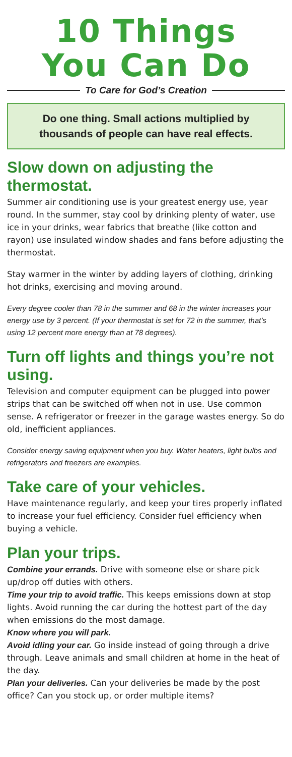10 Things
You Can Do
To Care for God’s Creation
Do one thing. Small actions multiplied by thousands of people can have real effects.
Slow down on adjusting the thermostat.
Summer air conditioning use is your greatest energy use, year round. In the summer, stay cool by drinking plenty of water, use ice in your drinks, wear fabrics that breathe (like cotton and rayon) use insulated window shades and fans before adjusting the thermostat.
Stay warmer in the winter by adding layers of clothing, drinking hot drinks, exercising and moving around.
Every degree cooler than 78 in the summer and 68 in the winter increases your energy use by 3 percent. (If your thermostat is set for 72 in the summer, that’s using 12 percent more energy than at 78 degrees).
Turn off lights and things you’re not using.
Television and computer equipment can be plugged into power strips that can be switched off when not in use. Use common sense. A refrigerator or freezer in the garage wastes energy. So do old, inefficient appliances.
Consider energy saving equipment when you buy. Water heaters, light bulbs and refrigerators and freezers are examples.
Take care of your vehicles.
Have maintenance regularly, and keep your tires properly inflated to increase your fuel efficiency. Consider fuel efficiency when buying a vehicle.
Plan your trips.
Combine your errands. Drive with someone else or share pick up/drop off duties with others.
Time your trip to avoid traffic. This keeps emissions down at stop lights. Avoid running the car during the hottest part of the day when emissions do the most damage.
Know where you will park.
Avoid idling your car. Go inside instead of going through a drive through. Leave animals and small children at home in the heat of the day.
Plan your deliveries. Can your deliveries be made by the post office? Can you stock up, or order multiple items?